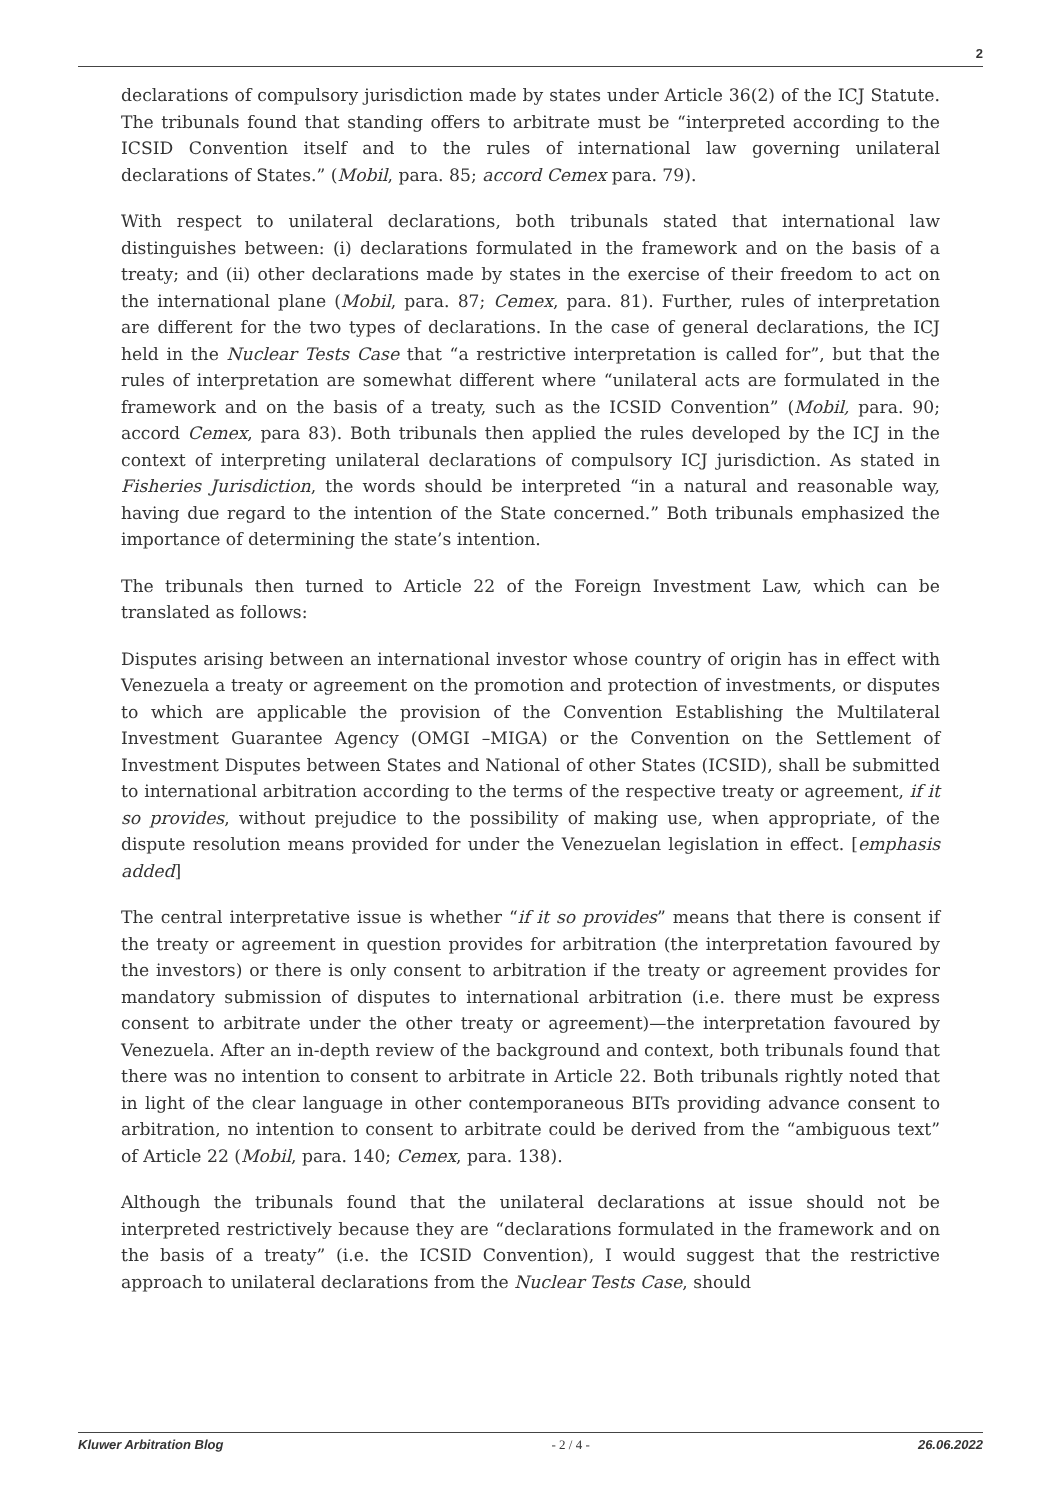2
declarations of compulsory jurisdiction made by states under Article 36(2) of the ICJ Statute. The tribunals found that standing offers to arbitrate must be “interpreted according to the ICSID Convention itself and to the rules of international law governing unilateral declarations of States.” (Mobil, para. 85; accord Cemex para. 79).
With respect to unilateral declarations, both tribunals stated that international law distinguishes between: (i) declarations formulated in the framework and on the basis of a treaty; and (ii) other declarations made by states in the exercise of their freedom to act on the international plane (Mobil, para. 87; Cemex, para. 81). Further, rules of interpretation are different for the two types of declarations. In the case of general declarations, the ICJ held in the Nuclear Tests Case that “a restrictive interpretation is called for”, but that the rules of interpretation are somewhat different where “unilateral acts are formulated in the framework and on the basis of a treaty, such as the ICSID Convention” (Mobil, para. 90; accord Cemex, para 83). Both tribunals then applied the rules developed by the ICJ in the context of interpreting unilateral declarations of compulsory ICJ jurisdiction. As stated in Fisheries Jurisdiction, the words should be interpreted “in a natural and reasonable way, having due regard to the intention of the State concerned.” Both tribunals emphasized the importance of determining the state’s intention.
The tribunals then turned to Article 22 of the Foreign Investment Law, which can be translated as follows:
Disputes arising between an international investor whose country of origin has in effect with Venezuela a treaty or agreement on the promotion and protection of investments, or disputes to which are applicable the provision of the Convention Establishing the Multilateral Investment Guarantee Agency (OMGI –MIGA) or the Convention on the Settlement of Investment Disputes between States and National of other States (ICSID), shall be submitted to international arbitration according to the terms of the respective treaty or agreement, if it so provides, without prejudice to the possibility of making use, when appropriate, of the dispute resolution means provided for under the Venezuelan legislation in effect. [emphasis added]
The central interpretative issue is whether “if it so provides” means that there is consent if the treaty or agreement in question provides for arbitration (the interpretation favoured by the investors) or there is only consent to arbitration if the treaty or agreement provides for mandatory submission of disputes to international arbitration (i.e. there must be express consent to arbitrate under the other treaty or agreement)—the interpretation favoured by Venezuela. After an in-depth review of the background and context, both tribunals found that there was no intention to consent to arbitrate in Article 22. Both tribunals rightly noted that in light of the clear language in other contemporaneous BITs providing advance consent to arbitration, no intention to consent to arbitrate could be derived from the “ambiguous text” of Article 22 (Mobil, para. 140; Cemex, para. 138).
Although the tribunals found that the unilateral declarations at issue should not be interpreted restrictively because they are “declarations formulated in the framework and on the basis of a treaty” (i.e. the ICSID Convention), I would suggest that the restrictive approach to unilateral declarations from the Nuclear Tests Case, should
Kluwer Arbitration Blog - 2 / 4 - 26.06.2022